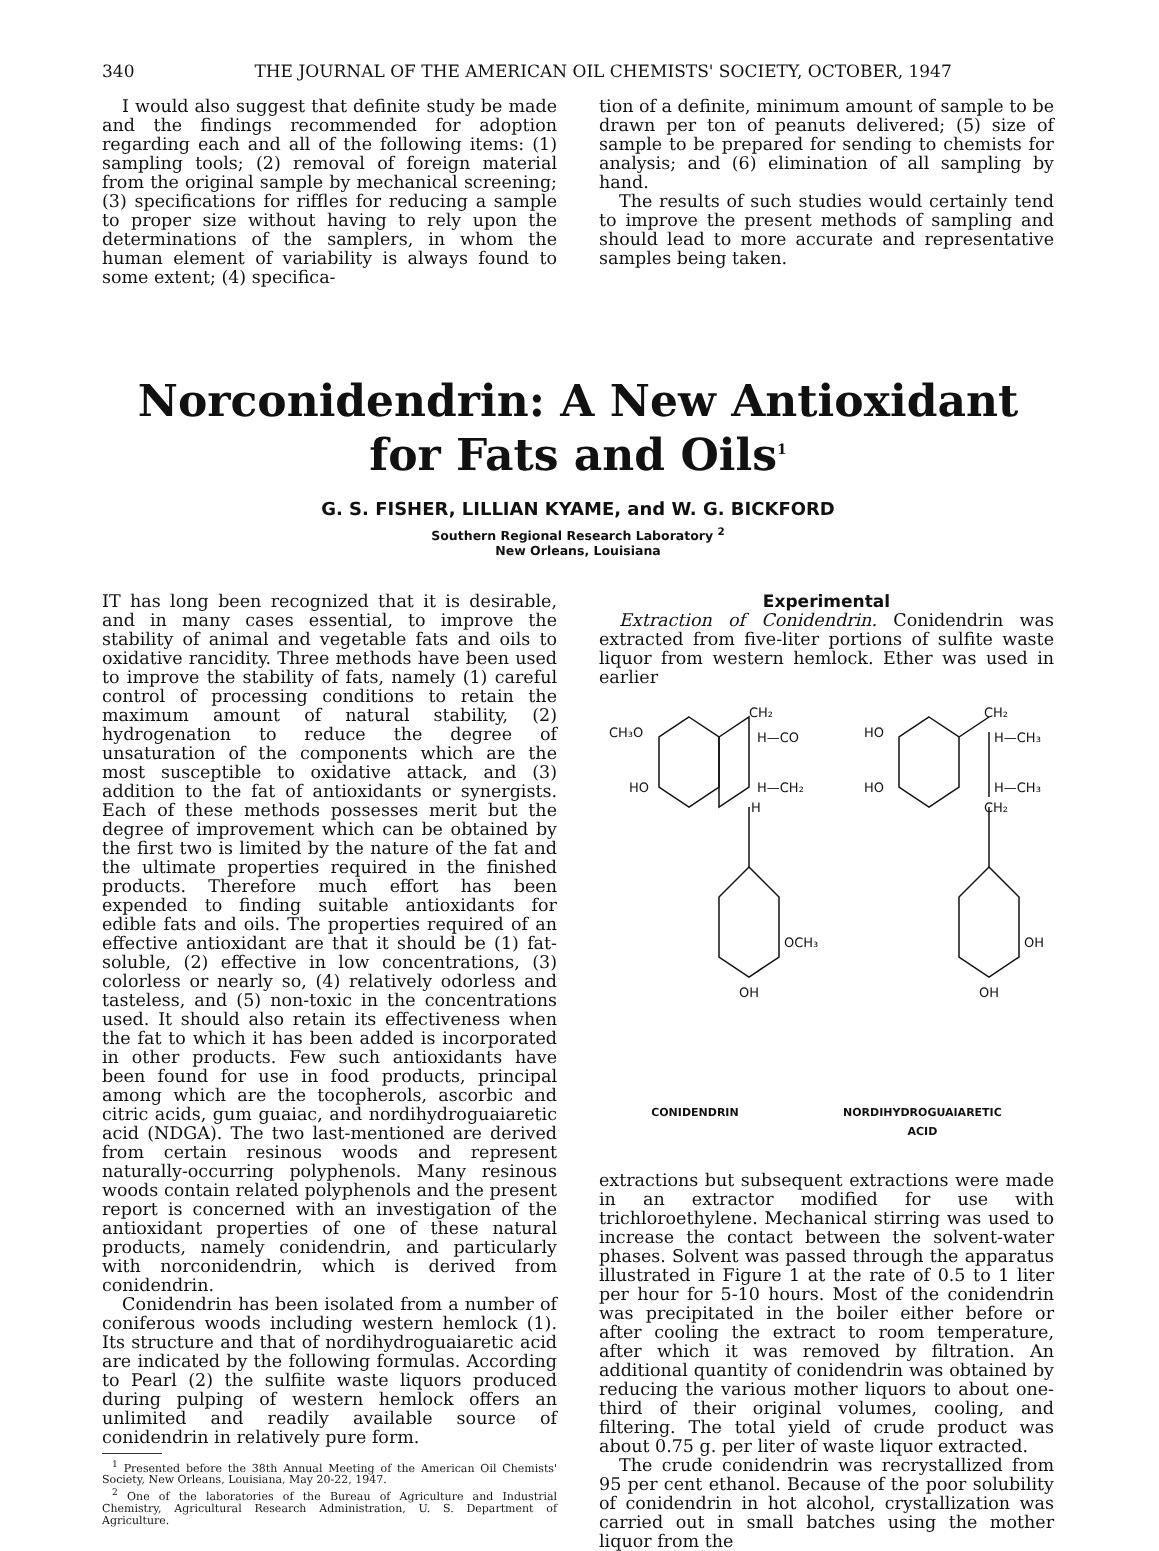340 THE JOURNAL OF THE AMERICAN OIL CHEMISTS' SOCIETY, OCTOBER, 1947
I would also suggest that definite study be made and the findings recommended for adoption regarding each and all of the following items: (1) sampling tools; (2) removal of foreign material from the original sample by mechanical screening; (3) specifications for riffles for reducing a sample to proper size without having to rely upon the determinations of the samplers, in whom the human element of variability is always found to some extent; (4) specifica-
tion of a definite, minimum amount of sample to be drawn per ton of peanuts delivered; (5) size of sample to be prepared for sending to chemists for analysis; and (6) elimination of all sampling by hand.
The results of such studies would certainly tend to improve the present methods of sampling and should lead to more accurate and representative samples being taken.
Norconidendrin: A New Antioxidant
for Fats and Oils<sup>1</sup>
G. S. FISHER, LILLIAN KYAME, and W. G. BICKFORD
Southern Regional Research Laboratory <sup>2</sup>
New Orleans, Louisiana
IT has long been recognized that it is desirable, and in many cases essential, to improve the stability of animal and vegetable fats and oils to oxidative rancidity. Three methods have been used to improve the stability of fats, namely (1) careful control of processing conditions to retain the maximum amount of natural stability, (2) hydrogenation to reduce the degree of unsaturation of the components which are the most susceptible to oxidative attack, and (3) addition to the fat of antioxidants or synergists. Each of these methods possesses merit but the degree of improvement which can be obtained by the first two is limited by the nature of the fat and the ultimate properties required in the finished products. Therefore much effort has been expended to finding suitable antioxidants for edible fats and oils. The properties required of an effective antioxidant are that it should be (1) fat-soluble, (2) effective in low concentrations, (3) colorless or nearly so, (4) relatively odorless and tasteless, and (5) non-toxic in the concentrations used. It should also retain its effectiveness when the fat to which it has been added is incorporated in other products. Few such antioxidants have been found for use in food products, principal among which are the tocopherols, ascorbic and citric acids, gum guaiac, and nordihydroguaiaretic acid (NDGA). The two last-mentioned are derived from certain resinous woods and represent naturally-occurring polyphenols. Many resinous woods contain related polyphenols and the present report is concerned with an investigation of the antioxidant properties of one of these natural products, namely conidendrin, and particularly with norconidendrin, which is derived from conidendrin.
Conidendrin has been isolated from a number of coniferous woods including western hemlock (1). Its structure and that of nordihydroguaiaretic acid are indicated by the following formulas. According to Pearl (2) the sulfiite waste liquors produced during pulping of western hemlock offers an unlimited and readily available source of conidendrin in relatively pure form.
<sup>1</sup> Presented before the 38th Annual Meeting of the American Oil Chemists' Society, New Orleans, Louisiana, May 20-22, 1947.
<sup>2</sup> One of the laboratories of the Bureau of Agriculture and Industrial Chemistry, Agricultural Research Administration, U. S. Department of Agriculture.
Experimental
Extraction of Conidendrin. Conidendrin was extracted from five-liter portions of sulfite waste liquor from western hemlock. Ether was used in earlier
CH₃O
HO
CH₂
H—CO
H—CH₂
H
OCH₃
OH
HO
HO
CH₂
H—CH₃
H—CH₃
CH₂
OH
OH
CONIDENDRIN NORDIHYDROGUAIARETIC
ACID
extractions but subsequent extractions were made in an extractor modified for use with trichloroethylene. Mechanical stirring was used to increase the contact between the solvent-water phases. Solvent was passed through the apparatus illustrated in Figure 1 at the rate of 0.5 to 1 liter per hour for 5-10 hours. Most of the conidendrin was precipitated in the boiler either before or after cooling the extract to room temperature, after which it was removed by filtration. An additional quantity of conidendrin was obtained by reducing the various mother liquors to about one-third of their original volumes, cooling, and filtering. The total yield of crude product was about 0.75 g. per liter of waste liquor extracted.
The crude conidendrin was recrystallized from 95 per cent ethanol. Because of the poor solubility of conidendrin in hot alcohol, crystallization was carried out in small batches using the mother liquor from the